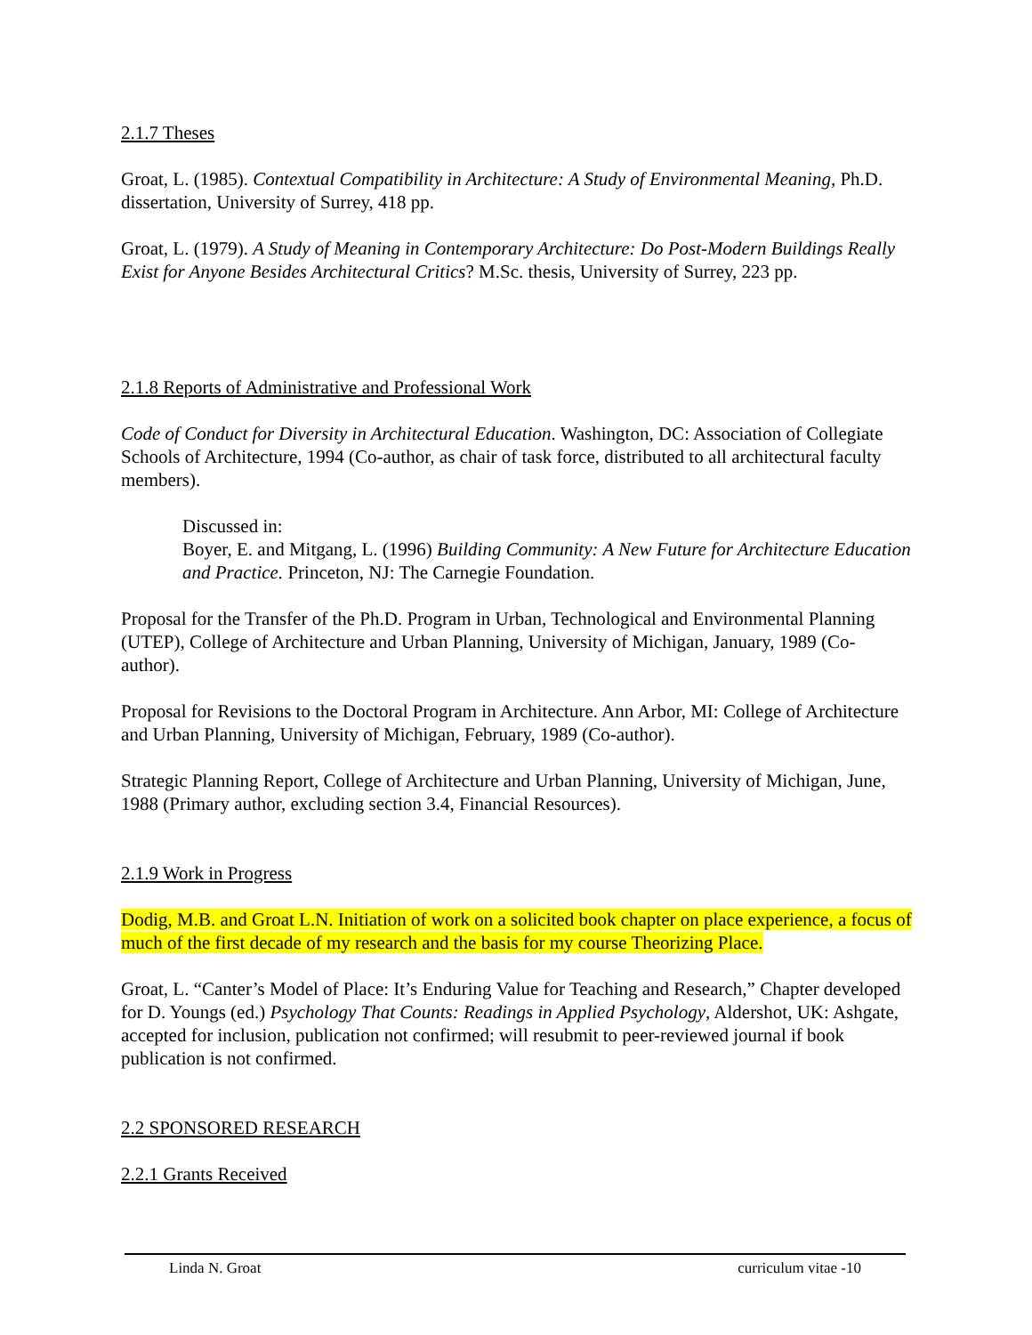2.1.7 Theses
Groat, L. (1985). Contextual Compatibility in Architecture: A Study of Environmental Meaning, Ph.D. dissertation, University of Surrey, 418 pp.
Groat, L. (1979). A Study of Meaning in Contemporary Architecture: Do Post-Modern Buildings Really Exist for Anyone Besides Architectural Critics? M.Sc. thesis, University of Surrey, 223 pp.
2.1.8 Reports of Administrative and Professional Work
Code of Conduct for Diversity in Architectural Education. Washington, DC: Association of Collegiate Schools of Architecture, 1994 (Co-author, as chair of task force, distributed to all architectural faculty members).
Discussed in:
Boyer, E. and Mitgang, L. (1996) Building Community: A New Future for Architecture Education and Practice. Princeton, NJ: The Carnegie Foundation.
Proposal for the Transfer of the Ph.D. Program in Urban, Technological and Environmental Planning (UTEP), College of Architecture and Urban Planning, University of Michigan, January, 1989 (Co-author).
Proposal for Revisions to the Doctoral Program in Architecture. Ann Arbor, MI: College of Architecture and Urban Planning, University of Michigan, February, 1989 (Co-author).
Strategic Planning Report, College of Architecture and Urban Planning, University of Michigan, June, 1988 (Primary author, excluding section 3.4, Financial Resources).
2.1.9 Work in Progress
Dodig, M.B. and Groat L.N. Initiation of work on a solicited book chapter on place experience, a focus of much of the first decade of my research and the basis for my course Theorizing Place.
Groat, L. “Canter’s Model of Place: It’s Enduring Value for Teaching and Research,” Chapter developed for D. Youngs (ed.) Psychology That Counts: Readings in Applied Psychology, Aldershot, UK: Ashgate, accepted for inclusion, publication not confirmed; will resubmit to peer-reviewed journal if book publication is not confirmed.
2.2 SPONSORED RESEARCH
2.2.1 Grants Received
Linda N. Groat curriculum vitae -10